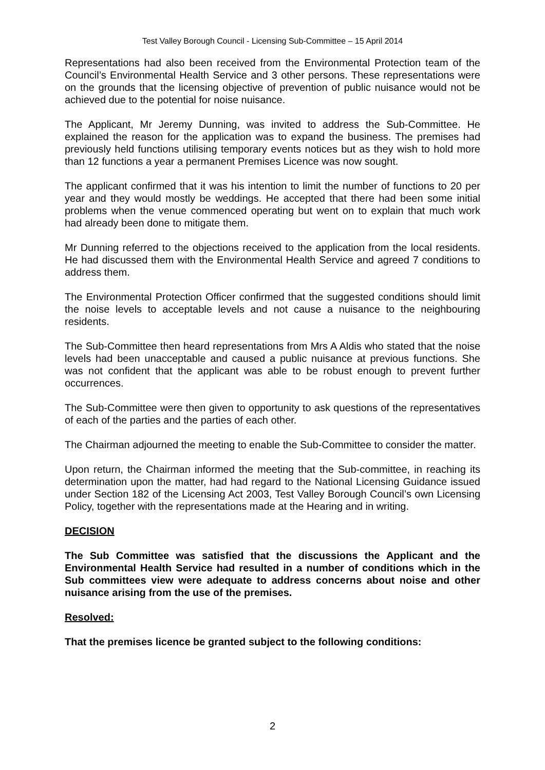Test Valley Borough Council - Licensing Sub-Committee – 15 April 2014
Representations had also been received from the Environmental Protection team of the Council’s Environmental Health Service and 3 other persons. These representations were on the grounds that the licensing objective of prevention of public nuisance would not be achieved due to the potential for noise nuisance.
The Applicant, Mr Jeremy Dunning, was invited to address the Sub-Committee. He explained the reason for the application was to expand the business. The premises had previously held functions utilising temporary events notices but as they wish to hold more than 12 functions a year a permanent Premises Licence was now sought.
The applicant confirmed that it was his intention to limit the number of functions to 20 per year and they would mostly be weddings. He accepted that there had been some initial problems when the venue commenced operating but went on to explain that much work had already been done to mitigate them.
Mr Dunning referred to the objections received to the application from the local residents. He had discussed them with the Environmental Health Service and agreed 7 conditions to address them.
The Environmental Protection Officer confirmed that the suggested conditions should limit the noise levels to acceptable levels and not cause a nuisance to the neighbouring residents.
The Sub-Committee then heard representations from Mrs A Aldis who stated that the noise levels had been unacceptable and caused a public nuisance at previous functions. She was not confident that the applicant was able to be robust enough to prevent further occurrences.
The Sub-Committee were then given to opportunity to ask questions of the representatives of each of the parties and the parties of each other.
The Chairman adjourned the meeting to enable the Sub-Committee to consider the matter.
Upon return, the Chairman informed the meeting that the Sub-committee, in reaching its determination upon the matter, had had regard to the National Licensing Guidance issued under Section 182 of the Licensing Act 2003, Test Valley Borough Council’s own Licensing Policy, together with the representations made at the Hearing and in writing.
DECISION
The Sub Committee was satisfied that the discussions the Applicant and the Environmental Health Service had resulted in a number of conditions which in the Sub committees view were adequate to address concerns about noise and other nuisance arising from the use of the premises.
Resolved:
That the premises licence be granted subject to the following conditions:
2